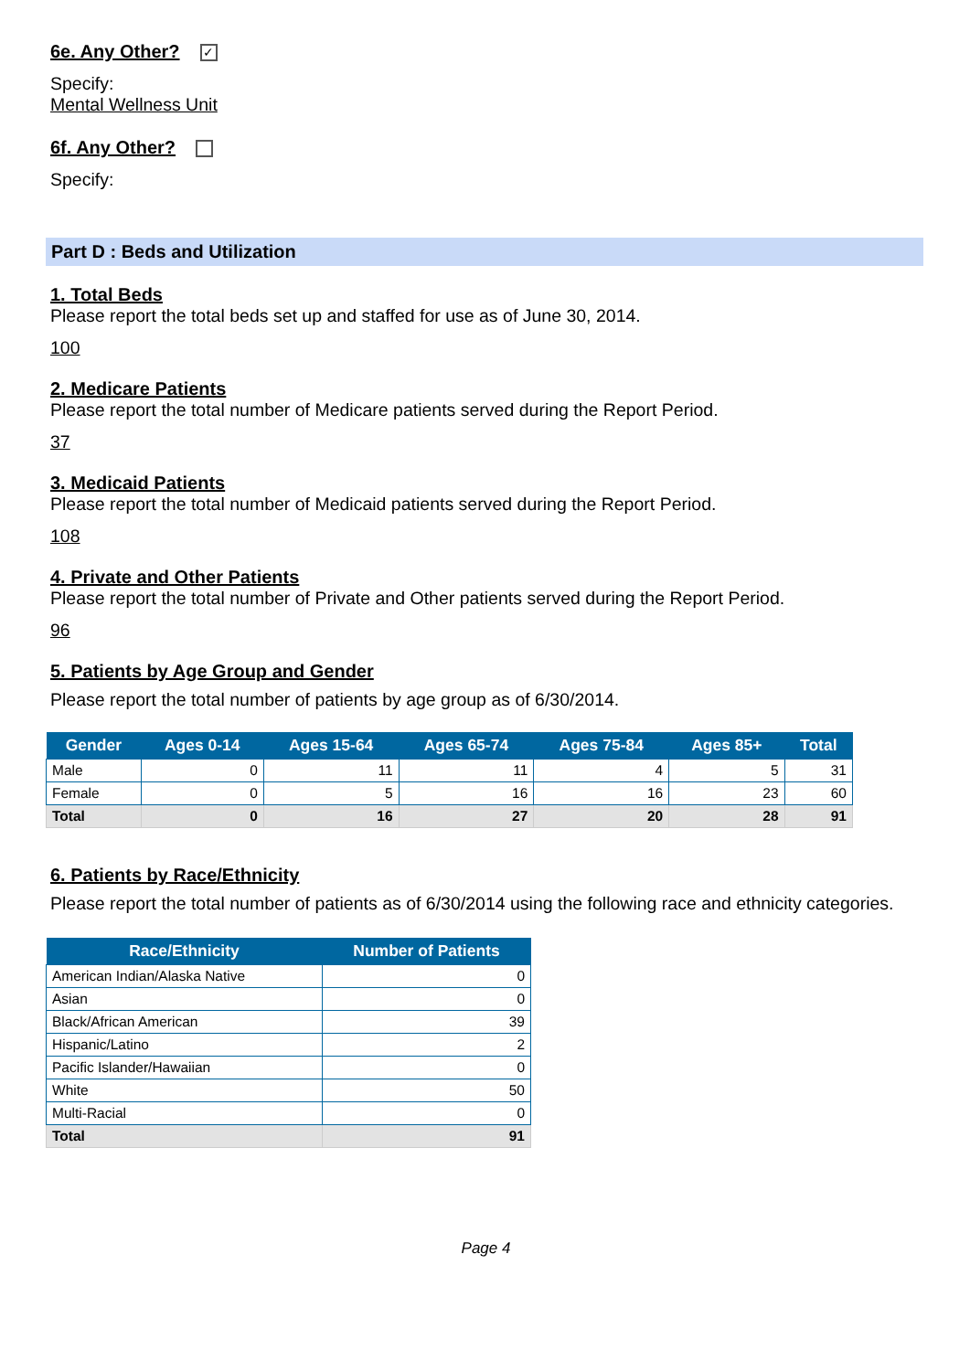6e. Any Other?
✓
Specify:
Mental Wellness Unit
6f. Any Other?
Specify:
Part D : Beds and Utilization
1. Total Beds
Please report the total beds set up and staffed for use as of June 30, 2014.
100
2. Medicare Patients
Please report the total number of Medicare patients served during the Report Period.
37
3. Medicaid Patients
Please report the total number of Medicaid patients served during the Report Period.
108
4. Private and Other Patients
Please report the total number of Private and Other patients served during the Report Period.
96
5. Patients by Age Group and Gender
Please report the total number of patients by age group as of 6/30/2014.
| Gender | Ages 0-14 | Ages 15-64 | Ages 65-74 | Ages 75-84 | Ages 85+ | Total |
| --- | --- | --- | --- | --- | --- | --- |
| Male | 0 | 11 | 11 | 4 | 5 | 31 |
| Female | 0 | 5 | 16 | 16 | 23 | 60 |
| Total | 0 | 16 | 27 | 20 | 28 | 91 |
6. Patients by Race/Ethnicity
Please report the total number of patients as of 6/30/2014 using the following race and ethnicity categories.
| Race/Ethnicity | Number of Patients |
| --- | --- |
| American Indian/Alaska Native | 0 |
| Asian | 0 |
| Black/African American | 39 |
| Hispanic/Latino | 2 |
| Pacific Islander/Hawaiian | 0 |
| White | 50 |
| Multi-Racial | 0 |
| Total | 91 |
Page 4